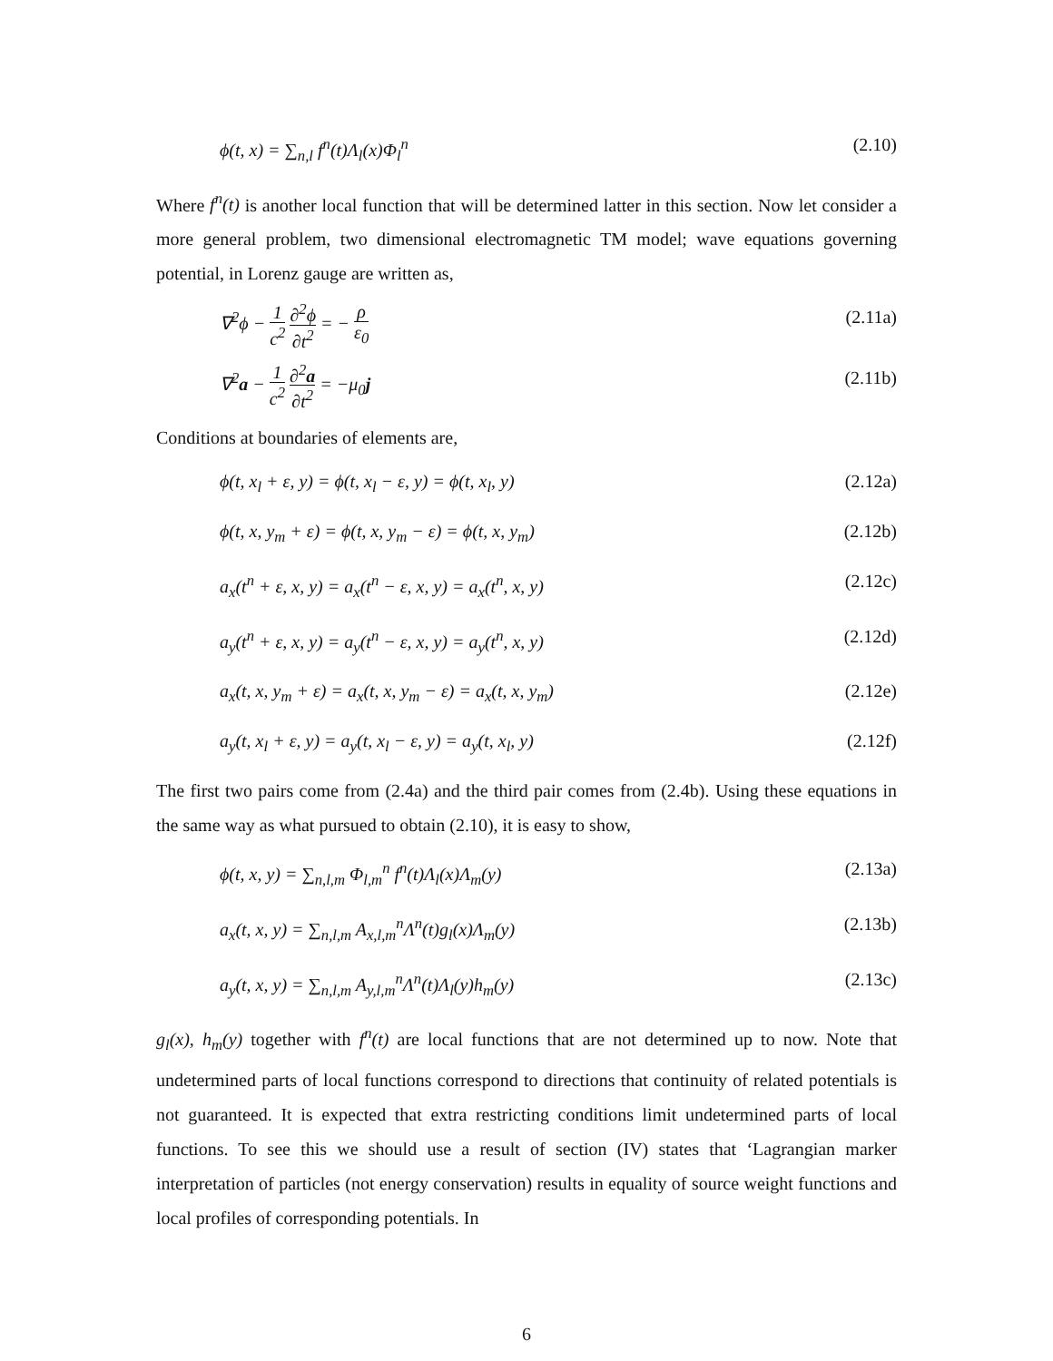ϕ(t, x) = ∑<sub>n,l</sub> f<sup>n</sup>(t)Λ<sub>l</sub>(x)Φ<sub>l</sub><sup>n</sup> (2.10)
Where f<sup>n</sup>(t) is another local function that will be determined latter in this section. Now let consider a more general problem, two dimensional electromagnetic TM model; wave equations governing potential, in Lorenz gauge are written as,
∇<sup>2</sup>ϕ − 1 c<sup>2</sup> ∂<sup>2</sup>ϕ ∂t<sup>2</sup> = − ρ ε<sub>0</sub> (2.11a)
∇<sup>2</sup>a − 1 c<sup>2</sup> ∂<sup>2</sup>a ∂t<sup>2</sup> = −μ<sub>0</sub>j (2.11b)
Conditions at boundaries of elements are,
ϕ(t, x<sub>l</sub> + ε, y) = ϕ(t, x<sub>l</sub> − ε, y) = ϕ(t, x<sub>l</sub>, y) (2.12a)
ϕ(t, x, y<sub>m</sub> + ε) = ϕ(t, x, y<sub>m</sub> − ε) = ϕ(t, x, y<sub>m</sub>) (2.12b)
a<sub>x</sub>(t<sup>n</sup> + ε, x, y) = a<sub>x</sub>(t<sup>n</sup> − ε, x, y) = a<sub>x</sub>(t<sup>n</sup>, x, y) (2.12c)
a<sub>y</sub>(t<sup>n</sup> + ε, x, y) = a<sub>y</sub>(t<sup>n</sup> − ε, x, y) = a<sub>y</sub>(t<sup>n</sup>, x, y) (2.12d)
a<sub>x</sub>(t, x, y<sub>m</sub> + ε) = a<sub>x</sub>(t, x, y<sub>m</sub> − ε) = a<sub>x</sub>(t, x, y<sub>m</sub>) (2.12e)
a<sub>y</sub>(t, x<sub>l</sub> + ε, y) = a<sub>y</sub>(t, x<sub>l</sub> − ε, y) = a<sub>y</sub>(t, x<sub>l</sub>, y) (2.12f)
The first two pairs come from (2.4a) and the third pair comes from (2.4b). Using these equations in the same way as what pursued to obtain (2.10), it is easy to show,
ϕ(t, x, y) = ∑<sub>n,l,m</sub> Φ<sub>l,m</sub><sup>n</sup> f<sup>n</sup>(t)Λ<sub>l</sub>(x)Λ<sub>m</sub>(y) (2.13a)
a<sub>x</sub>(t, x, y) = ∑<sub>n,l,m</sub> A<sub>x,l,m</sub><sup>n</sup>Λ<sup>n</sup>(t)g<sub>l</sub>(x)Λ<sub>m</sub>(y) (2.13b)
a<sub>y</sub>(t, x, y) = ∑<sub>n,l,m</sub> A<sub>y,l,m</sub><sup>n</sup>Λ<sup>n</sup>(t)Λ<sub>l</sub>(y)h<sub>m</sub>(y) (2.13c)
g<sub>l</sub>(x), h<sub>m</sub>(y) together with f<sup>n</sup>(t) are local functions that are not determined up to now. Note that undetermined parts of local functions correspond to directions that continuity of related potentials is not guaranteed. It is expected that extra restricting conditions limit undetermined parts of local functions. To see this we should use a result of section (IV) states that ‘Lagrangian marker interpretation of particles (not energy conservation) results in equality of source weight functions and local profiles of corresponding potentials. In
6